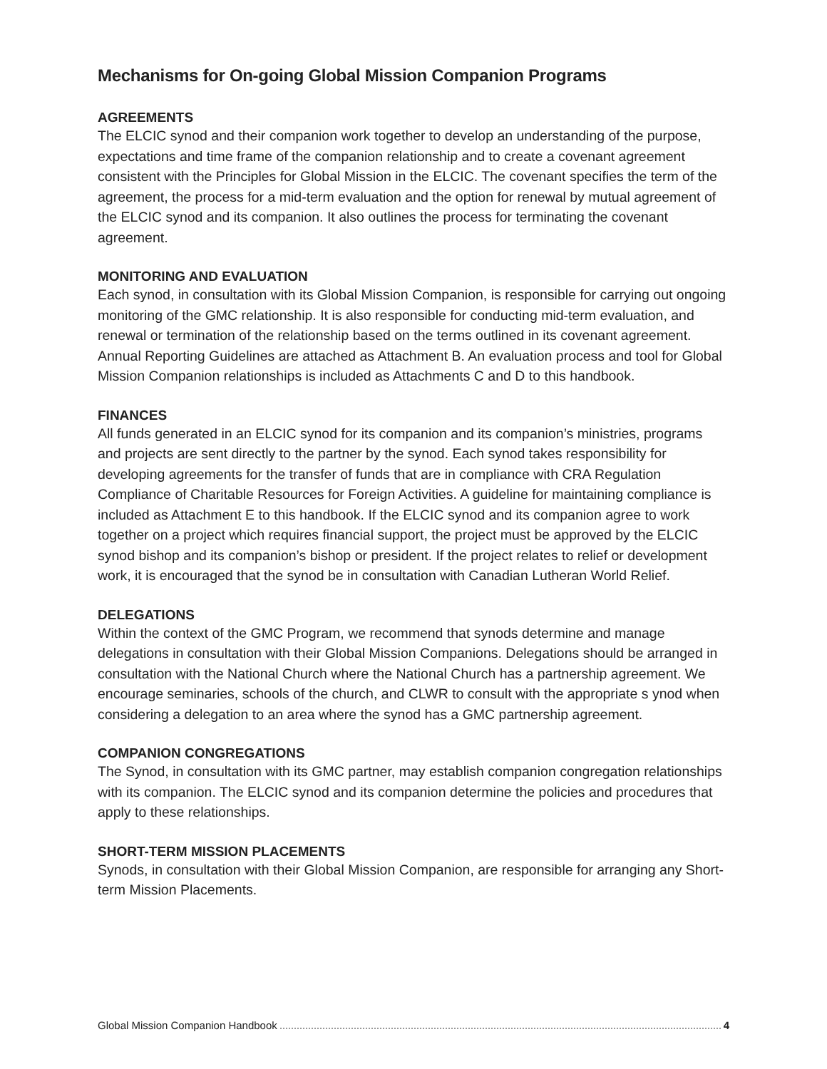Mechanisms for On-going Global Mission Companion Programs
AGREEMENTS
The ELCIC synod and their companion work together to develop an understanding of the purpose, expectations and time frame of the companion relationship and to create a covenant agreement consistent with the Principles for Global Mission in the ELCIC. The covenant specifies the term of the agreement, the process for a mid-term evaluation and the option for renewal by mutual agreement of the ELCIC synod and its companion. It also outlines the process for terminating the covenant agreement.
MONITORING AND EVALUATION
Each synod, in consultation with its Global Mission Companion, is responsible for carrying out ongoing monitoring of the GMC relationship. It is also responsible for conducting mid-term evaluation, and renewal or termination of the relationship based on the terms outlined in its covenant agreement. Annual Reporting Guidelines are attached as Attachment B. An evaluation process and tool for Global Mission Companion relationships is included as Attachments C and D to this handbook.
FINANCES
All funds generated in an ELCIC synod for its companion and its companion’s ministries, programs and projects are sent directly to the partner by the synod. Each synod takes responsibility for developing agreements for the transfer of funds that are in compliance with CRA Regulation Compliance of Charitable Resources for Foreign Activities. A guideline for maintaining compliance is included as Attachment E to this handbook. If the ELCIC synod and its companion agree to work together on a project which requires financial support, the project must be approved by the ELCIC synod bishop and its companion’s bishop or president. If the project relates to relief or development work, it is encouraged that the synod be in consultation with Canadian Lutheran World Relief.
DELEGATIONS
Within the context of the GMC Program, we recommend that synods determine and manage delegations in consultation with their Global Mission Companions. Delegations should be arranged in consultation with the National Church where the National Church has a partnership agreement. We encourage seminaries, schools of the church, and CLWR to consult with the appropriate s ynod when considering a delegation to an area where the synod has a GMC partnership agreement.
COMPANION CONGREGATIONS
The Synod, in consultation with its GMC partner, may establish companion congregation relationships with its companion. The ELCIC synod and its companion determine the policies and procedures that apply to these relationships.
SHORT-TERM MISSION PLACEMENTS
Synods, in consultation with their Global Mission Companion, are responsible for arranging any Short-term Mission Placements.
Global Mission Companion Handbook 4